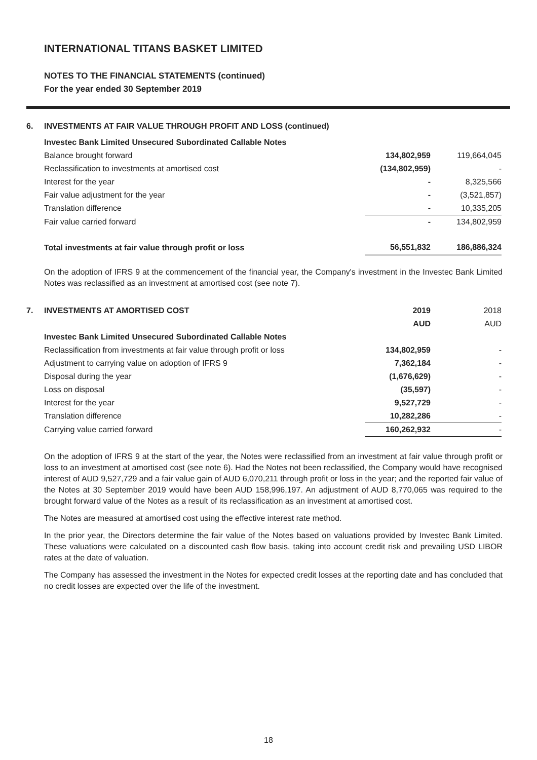INTERNATIONAL TITANS BASKET LIMITED
NOTES TO THE FINANCIAL STATEMENTS (continued)
For the year ended 30 September 2019
6. INVESTMENTS AT FAIR VALUE THROUGH PROFIT AND LOSS (continued)
| Investec Bank Limited Unsecured Subordinated Callable Notes | | |
| Balance brought forward | 134,802,959 | 119,664,045 |
| Reclassification to investments at amortised cost | (134,802,959) | - |
| Interest for the year | - | 8,325,566 |
| Fair value adjustment for the year | - | (3,521,857) |
| Translation difference | - | 10,335,205 |
| Fair value carried forward | - | 134,802,959 |
| Total investments at fair value through profit or loss | 56,551,832 | 186,886,324 |
On the adoption of IFRS 9 at the commencement of the financial year, the Company's investment in the Investec Bank Limited Notes was reclassified as an investment at amortised cost (see note 7).
| 7. | INVESTMENTS AT AMORTISED COST | 2019 | 2018 |
| | | AUD | AUD |
| | Investec Bank Limited Unsecured Subordinated Callable Notes | | |
| | Reclassification from investments at fair value through profit or loss | 134,802,959 | - |
| | Adjustment to carrying value on adoption of IFRS 9 | 7,362,184 | - |
| | Disposal during the year | (1,676,629) | - |
| | Loss on disposal | (35,597) | - |
| | Interest for the year | 9,527,729 | - |
| | Translation difference | 10,282,286 | - |
| | Carrying value carried forward | 160,262,932 | - |
On the adoption of IFRS 9 at the start of the year, the Notes were reclassified from an investment at fair value through profit or loss to an investment at amortised cost (see note 6). Had the Notes not been reclassified, the Company would have recognised interest of AUD 9,527,729 and a fair value gain of AUD 6,070,211 through profit or loss in the year; and the reported fair value of the Notes at 30 September 2019 would have been AUD 158,996,197. An adjustment of AUD 8,770,065 was required to the brought forward value of the Notes as a result of its reclassification as an investment at amortised cost.
The Notes are measured at amortised cost using the effective interest rate method.
In the prior year, the Directors determine the fair value of the Notes based on valuations provided by Investec Bank Limited. These valuations were calculated on a discounted cash flow basis, taking into account credit risk and prevailing USD LIBOR rates at the date of valuation.
The Company has assessed the investment in the Notes for expected credit losses at the reporting date and has concluded that no credit losses are expected over the life of the investment.
18